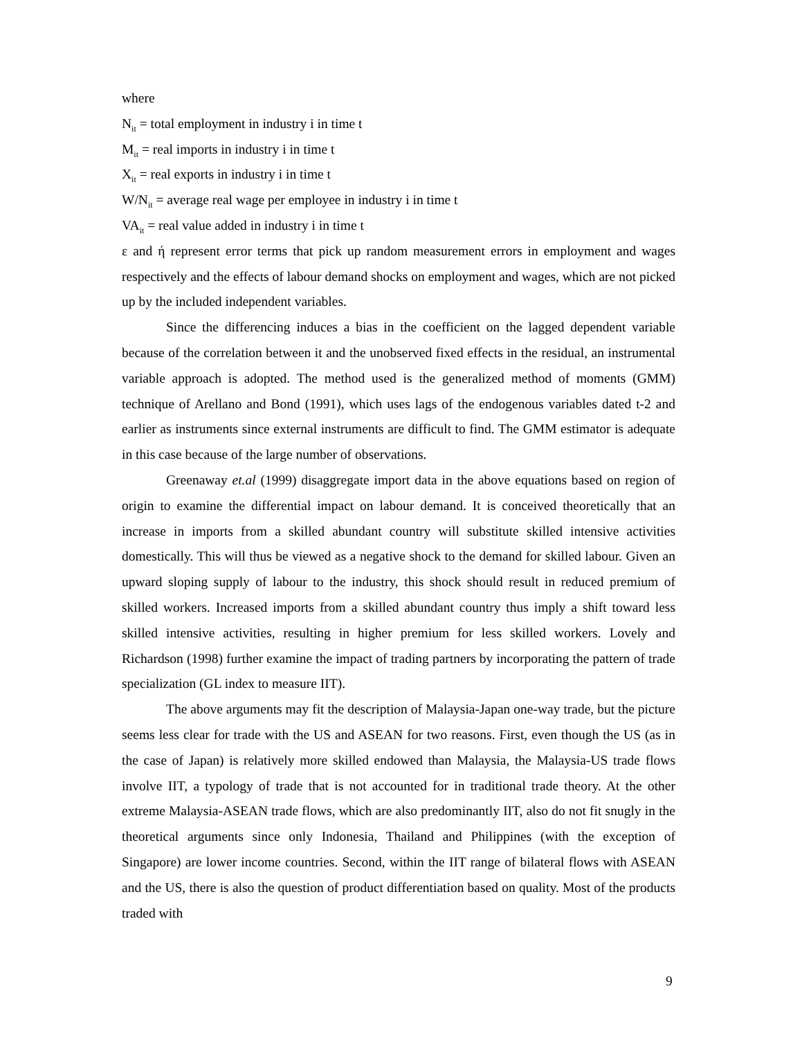where
N<sub>it</sub> = total employment in industry i in time t
M<sub>it</sub> = real imports in industry i in time t
X<sub>it</sub> = real exports in industry i in time t
W/N<sub>it</sub> = average real wage per employee in industry i in time t
VA<sub>it</sub> = real value added in industry i in time t
ε and ή represent error terms that pick up random measurement errors in employment and wages respectively and the effects of labour demand shocks on employment and wages, which are not picked up by the included independent variables.
Since the differencing induces a bias in the coefficient on the lagged dependent variable because of the correlation between it and the unobserved fixed effects in the residual, an instrumental variable approach is adopted. The method used is the generalized method of moments (GMM) technique of Arellano and Bond (1991), which uses lags of the endogenous variables dated t-2 and earlier as instruments since external instruments are difficult to find. The GMM estimator is adequate in this case because of the large number of observations.
Greenaway et.al (1999) disaggregate import data in the above equations based on region of origin to examine the differential impact on labour demand. It is conceived theoretically that an increase in imports from a skilled abundant country will substitute skilled intensive activities domestically. This will thus be viewed as a negative shock to the demand for skilled labour. Given an upward sloping supply of labour to the industry, this shock should result in reduced premium of skilled workers. Increased imports from a skilled abundant country thus imply a shift toward less skilled intensive activities, resulting in higher premium for less skilled workers. Lovely and Richardson (1998) further examine the impact of trading partners by incorporating the pattern of trade specialization (GL index to measure IIT).
The above arguments may fit the description of Malaysia-Japan one-way trade, but the picture seems less clear for trade with the US and ASEAN for two reasons. First, even though the US (as in the case of Japan) is relatively more skilled endowed than Malaysia, the Malaysia-US trade flows involve IIT, a typology of trade that is not accounted for in traditional trade theory. At the other extreme Malaysia-ASEAN trade flows, which are also predominantly IIT, also do not fit snugly in the theoretical arguments since only Indonesia, Thailand and Philippines (with the exception of Singapore) are lower income countries. Second, within the IIT range of bilateral flows with ASEAN and the US, there is also the question of product differentiation based on quality. Most of the products traded with
9